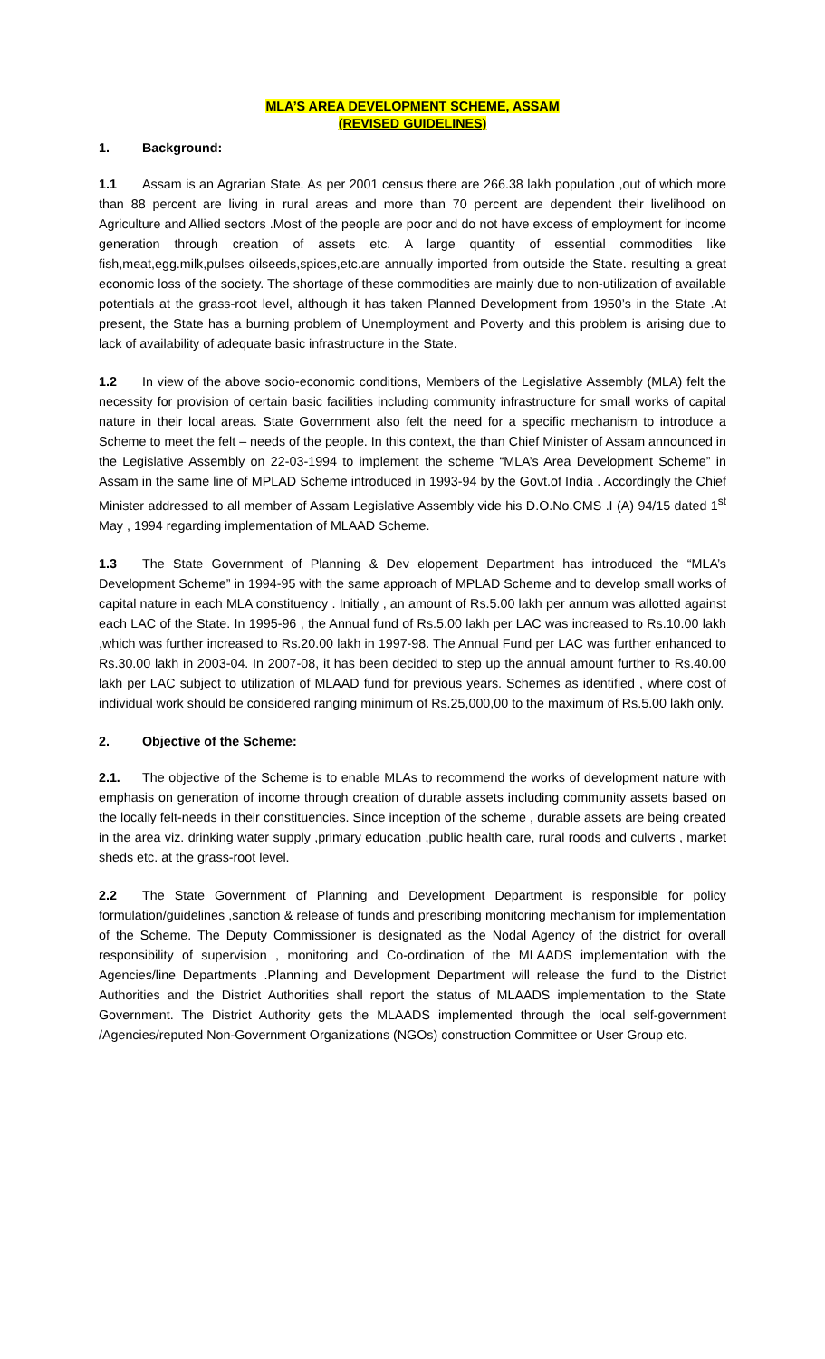MLA’S AREA DEVELOPMENT SCHEME, ASSAM
(REVISED GUIDELINES)
1. Background:
1.1 Assam is an Agrarian State. As per 2001 census there are 266.38 lakh population ,out of which more than 88 percent are living in rural areas and more than 70 percent are dependent their livelihood on Agriculture and Allied sectors .Most of the people are poor and do not have excess of employment for income generation through creation of assets etc. A large quantity of essential commodities like fish,meat,egg.milk,pulses oilseeds,spices,etc.are annually imported from outside the State. resulting a great economic loss of the society. The shortage of these commodities are mainly due to non-utilization of available potentials at the grass-root level, although it has taken Planned Development from 1950’s in the State .At present, the State has a burning problem of Unemployment and Poverty and this problem is arising due to lack of availability of adequate basic infrastructure in the State.
1.2 In view of the above socio-economic conditions, Members of the Legislative Assembly (MLA) felt the necessity for provision of certain basic facilities including community infrastructure for small works of capital nature in their local areas. State Government also felt the need for a specific mechanism to introduce a Scheme to meet the felt – needs of the people. In this context, the than Chief Minister of Assam announced in the Legislative Assembly on 22-03-1994 to implement the scheme “MLA’s Area Development Scheme” in Assam in the same line of MPLAD Scheme introduced in 1993-94 by the Govt.of India . Accordingly the Chief Minister addressed to all member of Assam Legislative Assembly vide his D.O.No.CMS .I (A) 94/15 dated 1<sup>st</sup> May , 1994 regarding implementation of MLAAD Scheme.
1.3 The State Government of Planning & Dev elopement Department has introduced the “MLA’s Development Scheme” in 1994-95 with the same approach of MPLAD Scheme and to develop small works of capital nature in each MLA constituency . Initially , an amount of Rs.5.00 lakh per annum was allotted against each LAC of the State. In 1995-96 , the Annual fund of Rs.5.00 lakh per LAC was increased to Rs.10.00 lakh ,which was further increased to Rs.20.00 lakh in 1997-98. The Annual Fund per LAC was further enhanced to Rs.30.00 lakh in 2003-04. In 2007-08, it has been decided to step up the annual amount further to Rs.40.00 lakh per LAC subject to utilization of MLAAD fund for previous years. Schemes as identified , where cost of individual work should be considered ranging minimum of Rs.25,000,00 to the maximum of Rs.5.00 lakh only.
2. Objective of the Scheme:
2.1. The objective of the Scheme is to enable MLAs to recommend the works of development nature with emphasis on generation of income through creation of durable assets including community assets based on the locally felt-needs in their constituencies. Since inception of the scheme , durable assets are being created in the area viz. drinking water supply ,primary education ,public health care, rural roods and culverts , market sheds etc. at the grass-root level.
2.2 The State Government of Planning and Development Department is responsible for policy formulation/guidelines ,sanction & release of funds and prescribing monitoring mechanism for implementation of the Scheme. The Deputy Commissioner is designated as the Nodal Agency of the district for overall responsibility of supervision , monitoring and Co-ordination of the MLAADS implementation with the Agencies/line Departments .Planning and Development Department will release the fund to the District Authorities and the District Authorities shall report the status of MLAADS implementation to the State Government. The District Authority gets the MLAADS implemented through the local self-government /Agencies/reputed Non-Government Organizations (NGOs) construction Committee or User Group etc.